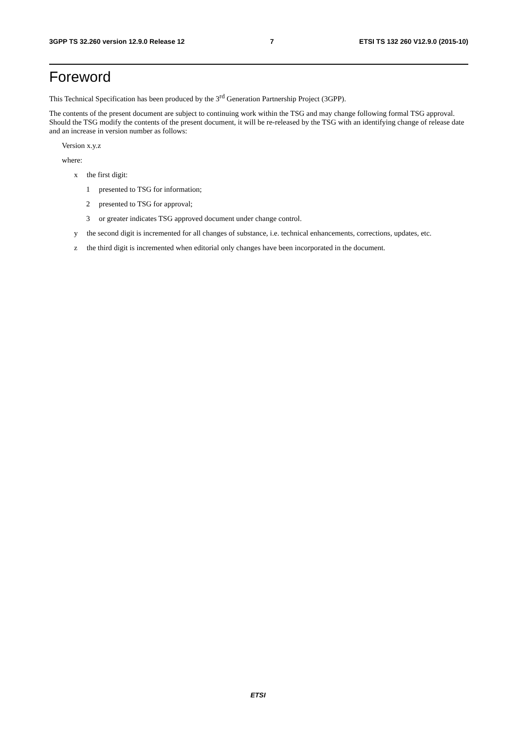3GPP TS 32.260 version 12.9.0 Release 12 7 ETSI TS 132 260 V12.9.0 (2015-10)
Foreword
This Technical Specification has been produced by the 3<sup>rd</sup> Generation Partnership Project (3GPP).
The contents of the present document are subject to continuing work within the TSG and may change following formal TSG approval. Should the TSG modify the contents of the present document, it will be re-released by the TSG with an identifying change of release date and an increase in version number as follows:
Version x.y.z
where:
x the first digit:
1 presented to TSG for information;
2 presented to TSG for approval;
3 or greater indicates TSG approved document under change control.
y the second digit is incremented for all changes of substance, i.e. technical enhancements, corrections, updates, etc.
z the third digit is incremented when editorial only changes have been incorporated in the document.
ETSI